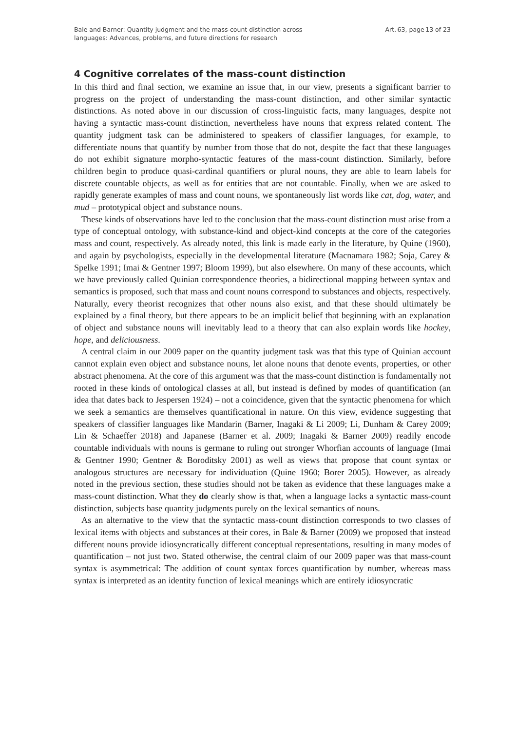Bale and Barner: Quantity judgment and the mass-count distinction across
languages: Advances, problems, and future directions for research
Art. 63, page 13 of 23
4 Cognitive correlates of the mass-count distinction
In this third and final section, we examine an issue that, in our view, presents a significant barrier to progress on the project of understanding the mass-count distinction, and other similar syntactic distinctions. As noted above in our discussion of cross-linguistic facts, many languages, despite not having a syntactic mass-count distinction, nevertheless have nouns that express related content. The quantity judgment task can be administered to speakers of classifier languages, for example, to differentiate nouns that quantify by number from those that do not, despite the fact that these languages do not exhibit signature morpho-syntactic features of the mass-count distinction. Similarly, before children begin to produce quasi-cardinal quantifiers or plural nouns, they are able to learn labels for discrete countable objects, as well as for entities that are not countable. Finally, when we are asked to rapidly generate examples of mass and count nouns, we spontaneously list words like cat, dog, water, and mud – prototypical object and substance nouns.
These kinds of observations have led to the conclusion that the mass-count distinction must arise from a type of conceptual ontology, with substance-kind and object-kind concepts at the core of the categories mass and count, respectively. As already noted, this link is made early in the literature, by Quine (1960), and again by psychologists, especially in the developmental literature (Macnamara 1982; Soja, Carey & Spelke 1991; Imai & Gentner 1997; Bloom 1999), but also elsewhere. On many of these accounts, which we have previously called Quinian correspondence theories, a bidirectional mapping between syntax and semantics is proposed, such that mass and count nouns correspond to substances and objects, respectively. Naturally, every theorist recognizes that other nouns also exist, and that these should ultimately be explained by a final theory, but there appears to be an implicit belief that beginning with an explanation of object and substance nouns will inevitably lead to a theory that can also explain words like hockey, hope, and deliciousness.
A central claim in our 2009 paper on the quantity judgment task was that this type of Quinian account cannot explain even object and substance nouns, let alone nouns that denote events, properties, or other abstract phenomena. At the core of this argument was that the mass-count distinction is fundamentally not rooted in these kinds of ontological classes at all, but instead is defined by modes of quantification (an idea that dates back to Jespersen 1924) – not a coincidence, given that the syntactic phenomena for which we seek a semantics are themselves quantificational in nature. On this view, evidence suggesting that speakers of classifier languages like Mandarin (Barner, Inagaki & Li 2009; Li, Dunham & Carey 2009; Lin & Schaeffer 2018) and Japanese (Barner et al. 2009; Inagaki & Barner 2009) readily encode countable individuals with nouns is germane to ruling out stronger Whorfian accounts of language (Imai & Gentner 1990; Gentner & Boroditsky 2001) as well as views that propose that count syntax or analogous structures are necessary for individuation (Quine 1960; Borer 2005). However, as already noted in the previous section, these studies should not be taken as evidence that these languages make a mass-count distinction. What they do clearly show is that, when a language lacks a syntactic mass-count distinction, subjects base quantity judgments purely on the lexical semantics of nouns.
As an alternative to the view that the syntactic mass-count distinction corresponds to two classes of lexical items with objects and substances at their cores, in Bale & Barner (2009) we proposed that instead different nouns provide idiosyncratically different conceptual representations, resulting in many modes of quantification – not just two. Stated otherwise, the central claim of our 2009 paper was that mass-count syntax is asymmetrical: The addition of count syntax forces quantification by number, whereas mass syntax is interpreted as an identity function of lexical meanings which are entirely idiosyncratic